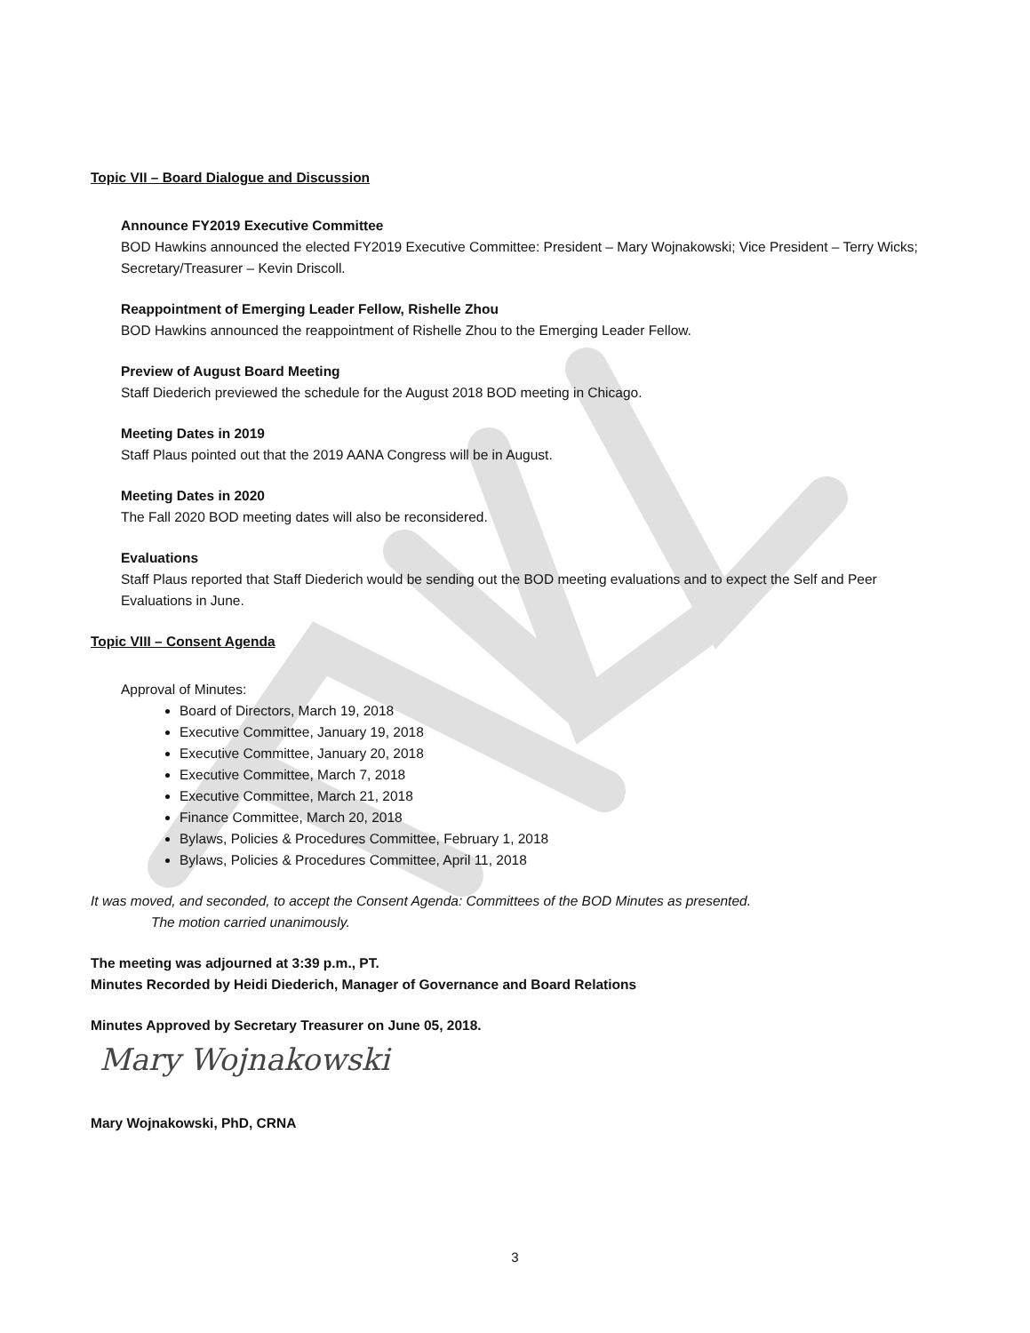Topic VII – Board Dialogue and Discussion
Announce FY2019 Executive Committee
BOD Hawkins announced the elected FY2019 Executive Committee: President – Mary Wojnakowski; Vice President – Terry Wicks; Secretary/Treasurer – Kevin Driscoll.
Reappointment of Emerging Leader Fellow, Rishelle Zhou
BOD Hawkins announced the reappointment of Rishelle Zhou to the Emerging Leader Fellow.
Preview of August Board Meeting
Staff Diederich previewed the schedule for the August 2018 BOD meeting in Chicago.
Meeting Dates in 2019
Staff Plaus pointed out that the 2019 AANA Congress will be in August.
Meeting Dates in 2020
The Fall 2020 BOD meeting dates will also be reconsidered.
Evaluations
Staff Plaus reported that Staff Diederich would be sending out the BOD meeting evaluations and to expect the Self and Peer Evaluations in June.
Topic VIII – Consent Agenda
Approval of Minutes:
Board of Directors, March 19, 2018
Executive Committee, January 19, 2018
Executive Committee, January 20, 2018
Executive Committee, March 7, 2018
Executive Committee, March 21, 2018
Finance Committee, March 20, 2018
Bylaws, Policies & Procedures Committee, February 1, 2018
Bylaws, Policies & Procedures Committee, April 11, 2018
It was moved, and seconded, to accept the Consent Agenda: Committees of the BOD Minutes as presented.
The motion carried unanimously.
The meeting was adjourned at 3:39 p.m., PT.
Minutes Recorded by Heidi Diederich, Manager of Governance and Board Relations
Minutes Approved by Secretary Treasurer on June 05, 2018.
Mary Wojnakowski
Mary Wojnakowski, PhD, CRNA
3